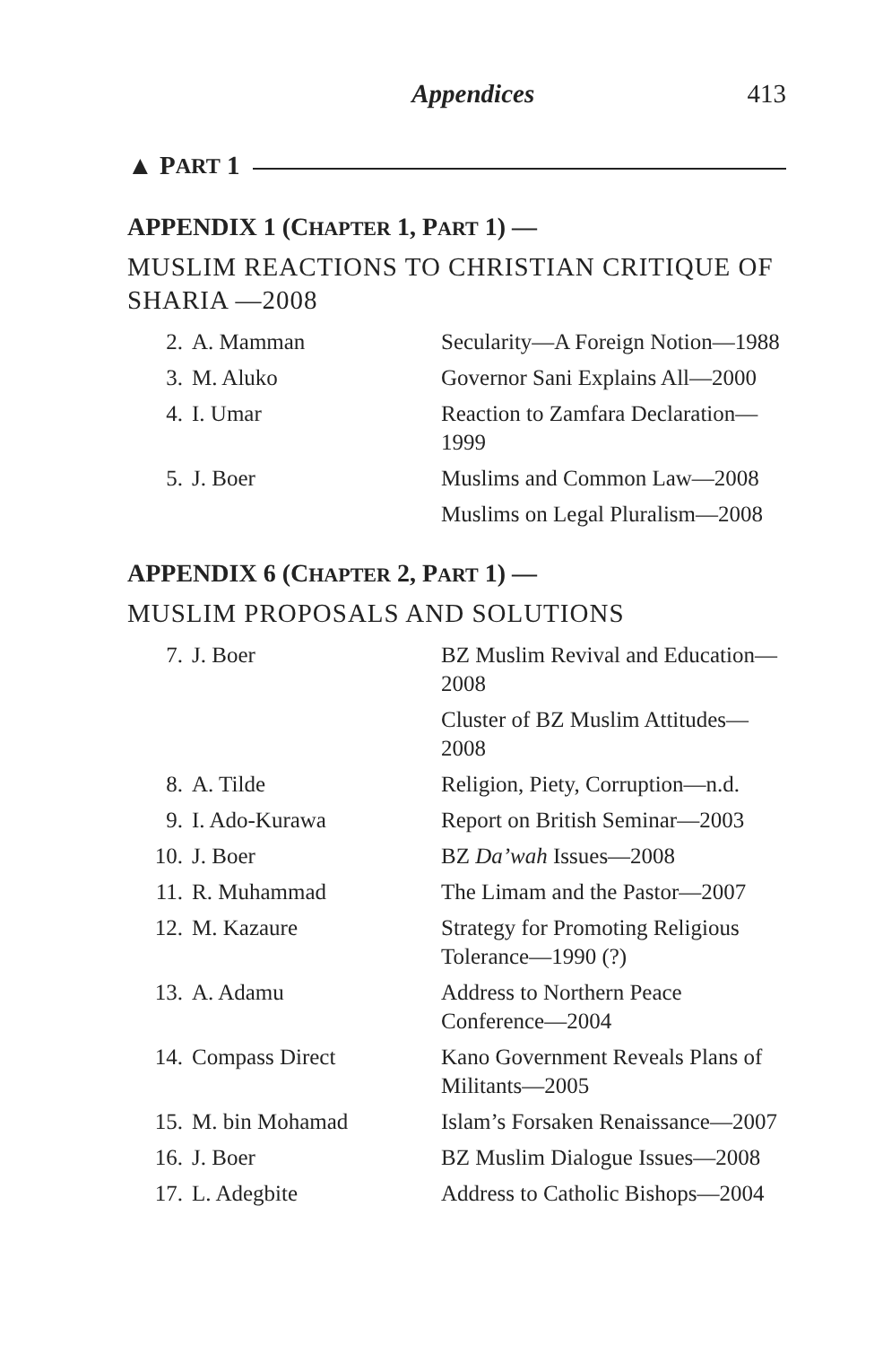Appendices 413
▲ P ART 1
APPENDIX 1 (CHAPTER 1, PART 1) —
MUSLIM REACTIONS TO CHRISTIAN CRITIQUE OF SHARIA —2008
| 2. | A. Mamman | Secularity—A Foreign Notion—1988 |
| 3. | M. Aluko | Governor Sani Explains All—2000 |
| 4. | I. Umar | Reaction to Zamfara Declaration—1999 |
| 5. | J. Boer | Muslims and Common Law—2008 |
| | | Muslims on Legal Pluralism—2008 |
APPENDIX 6 (CHAPTER 2, PART 1) —
MUSLIM PROPOSALS AND SOLUTIONS
| 7. | J. Boer | BZ Muslim Revival and Education—2008 |
| | | Cluster of BZ Muslim Attitudes—2008 |
| 8. | A. Tilde | Religion, Piety, Corruption—n.d. |
| 9. | I. Ado-Kurawa | Report on British Seminar—2003 |
| 10. | J. Boer | BZ Da’wah Issues—2008 |
| 11. | R. Muhammad | The Limam and the Pastor—2007 |
| 12. | M. Kazaure | Strategy for Promoting Religious Tolerance—1990 (?) |
| 13. | A. Adamu | Address to Northern Peace Conference—2004 |
| 14. | Compass Direct | Kano Government Reveals Plans of Militants—2005 |
| 15. | M. bin Mohamad | Islam’s Forsaken Renaissance—2007 |
| 16. | J. Boer | BZ Muslim Dialogue Issues—2008 |
| 17. | L. Adegbite | Address to Catholic Bishops—2004 |